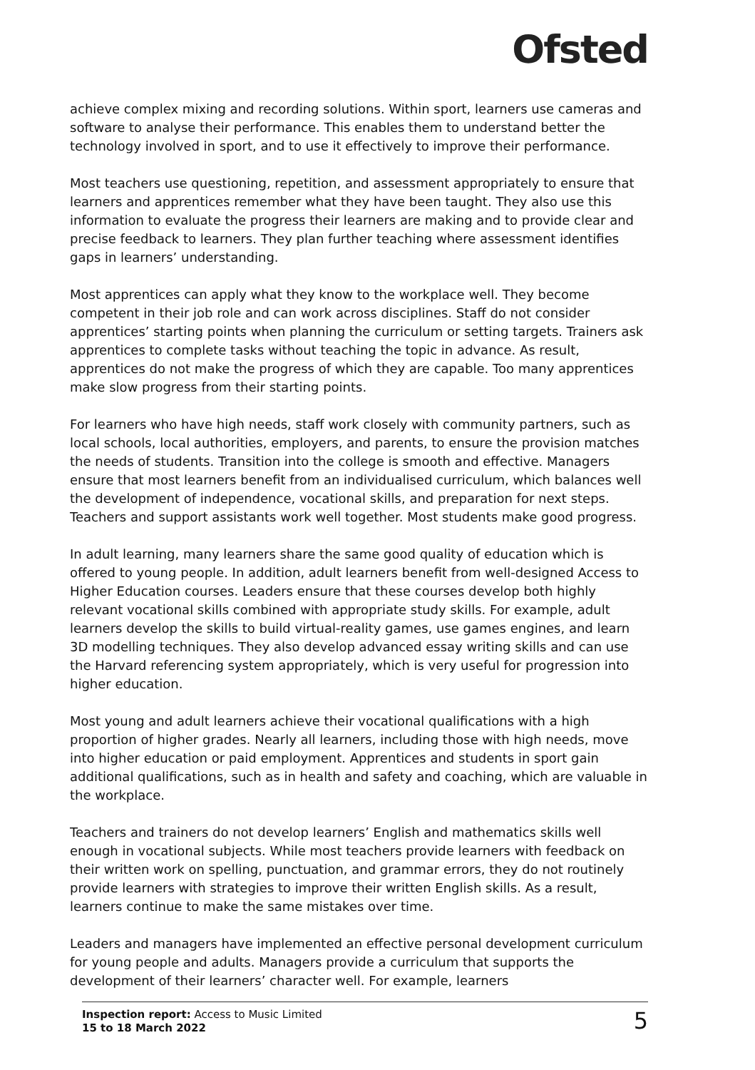Ofsted
achieve complex mixing and recording solutions. Within sport, learners use cameras and software to analyse their performance. This enables them to understand better the technology involved in sport, and to use it effectively to improve their performance.
Most teachers use questioning, repetition, and assessment appropriately to ensure that learners and apprentices remember what they have been taught. They also use this information to evaluate the progress their learners are making and to provide clear and precise feedback to learners. They plan further teaching where assessment identifies gaps in learners’ understanding.
Most apprentices can apply what they know to the workplace well. They become competent in their job role and can work across disciplines. Staff do not consider apprentices’ starting points when planning the curriculum or setting targets. Trainers ask apprentices to complete tasks without teaching the topic in advance. As result, apprentices do not make the progress of which they are capable. Too many apprentices make slow progress from their starting points.
For learners who have high needs, staff work closely with community partners, such as local schools, local authorities, employers, and parents, to ensure the provision matches the needs of students. Transition into the college is smooth and effective. Managers ensure that most learners benefit from an individualised curriculum, which balances well the development of independence, vocational skills, and preparation for next steps. Teachers and support assistants work well together. Most students make good progress.
In adult learning, many learners share the same good quality of education which is offered to young people. In addition, adult learners benefit from well-designed Access to Higher Education courses. Leaders ensure that these courses develop both highly relevant vocational skills combined with appropriate study skills. For example, adult learners develop the skills to build virtual-reality games, use games engines, and learn 3D modelling techniques. They also develop advanced essay writing skills and can use the Harvard referencing system appropriately, which is very useful for progression into higher education.
Most young and adult learners achieve their vocational qualifications with a high proportion of higher grades. Nearly all learners, including those with high needs, move into higher education or paid employment. Apprentices and students in sport gain additional qualifications, such as in health and safety and coaching, which are valuable in the workplace.
Teachers and trainers do not develop learners’ English and mathematics skills well enough in vocational subjects. While most teachers provide learners with feedback on their written work on spelling, punctuation, and grammar errors, they do not routinely provide learners with strategies to improve their written English skills. As a result, learners continue to make the same mistakes over time.
Leaders and managers have implemented an effective personal development curriculum for young people and adults. Managers provide a curriculum that supports the development of their learners’ character well. For example, learners
Inspection report: Access to Music Limited
15 to 18 March 2022
5